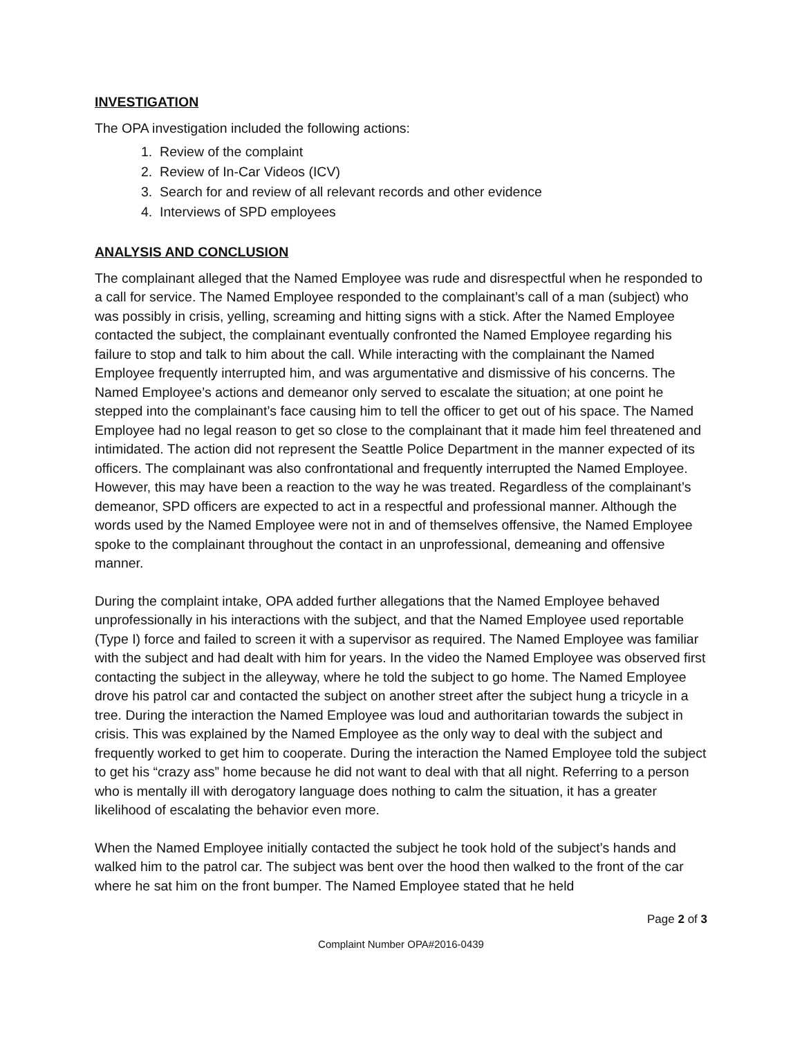INVESTIGATION
The OPA investigation included the following actions:
1. Review of the complaint
2. Review of In-Car Videos (ICV)
3. Search for and review of all relevant records and other evidence
4. Interviews of SPD employees
ANALYSIS AND CONCLUSION
The complainant alleged that the Named Employee was rude and disrespectful when he responded to a call for service. The Named Employee responded to the complainant’s call of a man (subject) who was possibly in crisis, yelling, screaming and hitting signs with a stick. After the Named Employee contacted the subject, the complainant eventually confronted the Named Employee regarding his failure to stop and talk to him about the call. While interacting with the complainant the Named Employee frequently interrupted him, and was argumentative and dismissive of his concerns. The Named Employee’s actions and demeanor only served to escalate the situation; at one point he stepped into the complainant’s face causing him to tell the officer to get out of his space. The Named Employee had no legal reason to get so close to the complainant that it made him feel threatened and intimidated. The action did not represent the Seattle Police Department in the manner expected of its officers. The complainant was also confrontational and frequently interrupted the Named Employee. However, this may have been a reaction to the way he was treated. Regardless of the complainant’s demeanor, SPD officers are expected to act in a respectful and professional manner. Although the words used by the Named Employee were not in and of themselves offensive, the Named Employee spoke to the complainant throughout the contact in an unprofessional, demeaning and offensive manner.
During the complaint intake, OPA added further allegations that the Named Employee behaved unprofessionally in his interactions with the subject, and that the Named Employee used reportable (Type I) force and failed to screen it with a supervisor as required. The Named Employee was familiar with the subject and had dealt with him for years. In the video the Named Employee was observed first contacting the subject in the alleyway, where he told the subject to go home. The Named Employee drove his patrol car and contacted the subject on another street after the subject hung a tricycle in a tree. During the interaction the Named Employee was loud and authoritarian towards the subject in crisis. This was explained by the Named Employee as the only way to deal with the subject and frequently worked to get him to cooperate. During the interaction the Named Employee told the subject to get his “crazy ass” home because he did not want to deal with that all night. Referring to a person who is mentally ill with derogatory language does nothing to calm the situation, it has a greater likelihood of escalating the behavior even more.
When the Named Employee initially contacted the subject he took hold of the subject’s hands and walked him to the patrol car. The subject was bent over the hood then walked to the front of the car where he sat him on the front bumper. The Named Employee stated that he held
Page 2 of 3
Complaint Number OPA#2016-0439